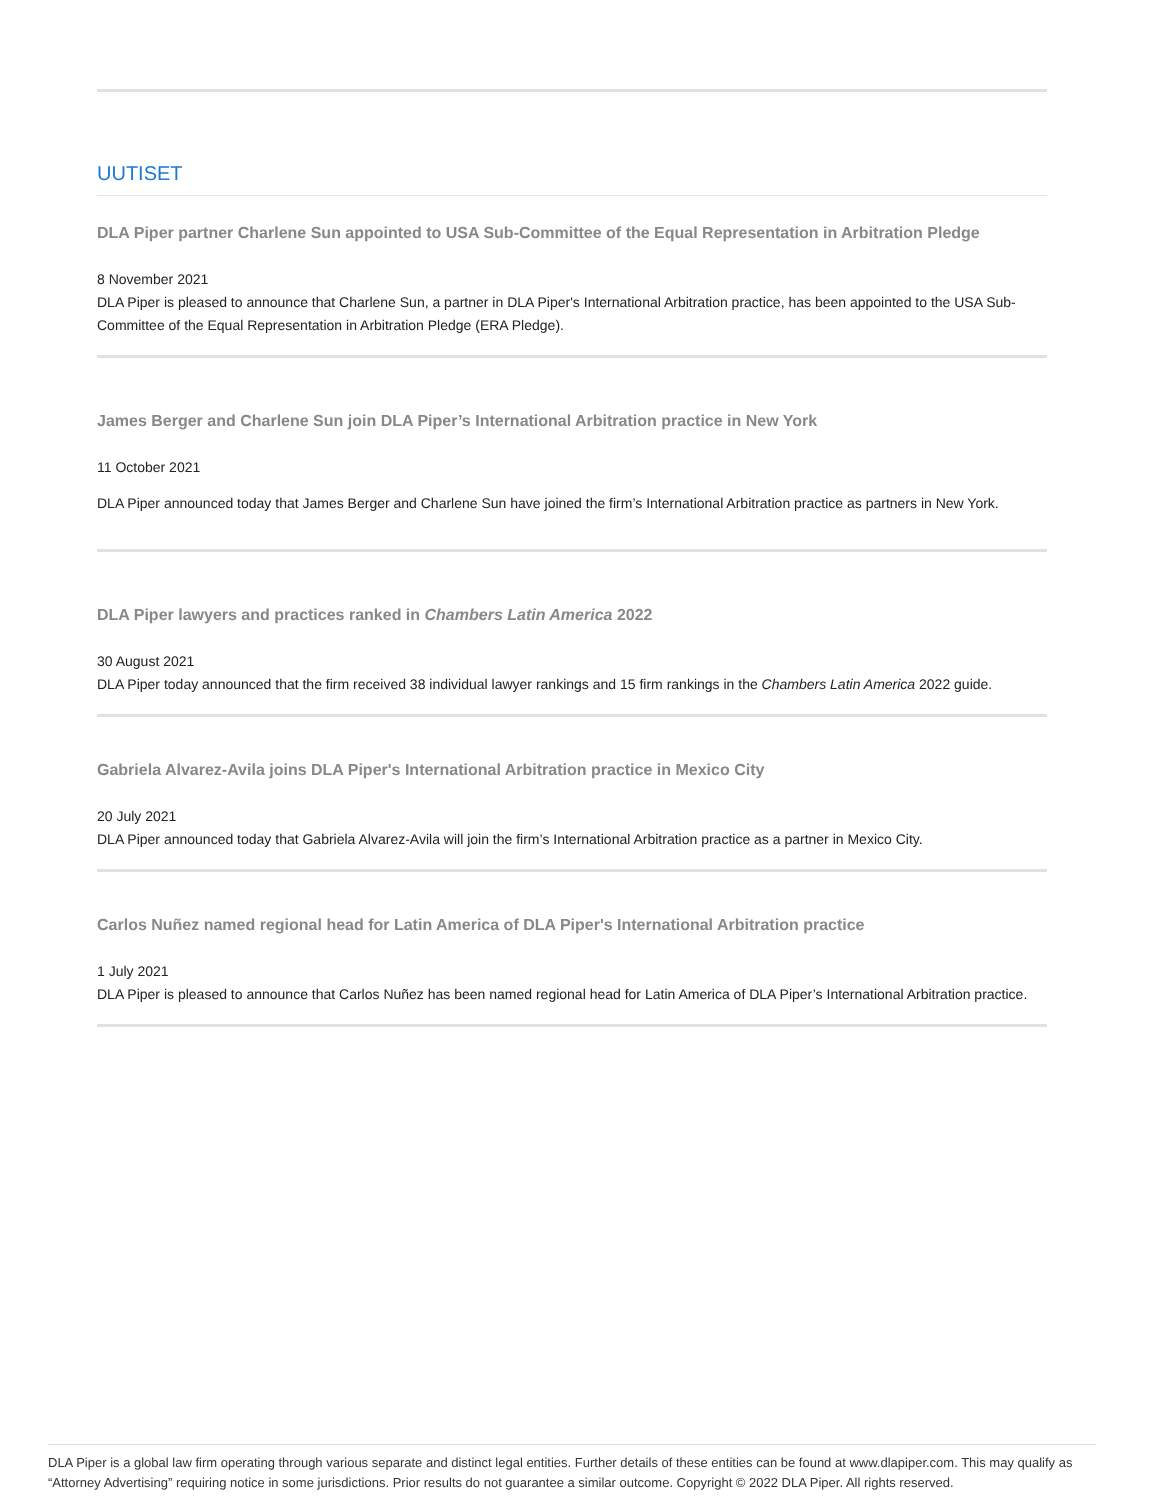UUTISET
DLA Piper partner Charlene Sun appointed to USA Sub-Committee of the Equal Representation in Arbitration Pledge
8 November 2021
DLA Piper is pleased to announce that Charlene Sun, a partner in DLA Piper's International Arbitration practice, has been appointed to the USA Sub-Committee of the Equal Representation in Arbitration Pledge (ERA Pledge).
James Berger and Charlene Sun join DLA Piper’s International Arbitration practice in New York
11 October 2021
DLA Piper announced today that James Berger and Charlene Sun have joined the firm’s International Arbitration practice as partners in New York.
DLA Piper lawyers and practices ranked in Chambers Latin America 2022
30 August 2021
DLA Piper today announced that the firm received 38 individual lawyer rankings and 15 firm rankings in the Chambers Latin America 2022 guide.
Gabriela Alvarez-Avila joins DLA Piper's International Arbitration practice in Mexico City
20 July 2021
DLA Piper announced today that Gabriela Alvarez-Avila will join the firm’s International Arbitration practice as a partner in Mexico City.
Carlos Nuñez named regional head for Latin America of DLA Piper's International Arbitration practice
1 July 2021
DLA Piper is pleased to announce that Carlos Nuñez has been named regional head for Latin America of DLA Piper’s International Arbitration practice.
DLA Piper is a global law firm operating through various separate and distinct legal entities. Further details of these entities can be found at www.dlapiper.com. This may qualify as “Attorney Advertising” requiring notice in some jurisdictions. Prior results do not guarantee a similar outcome. Copyright © 2022 DLA Piper. All rights reserved.